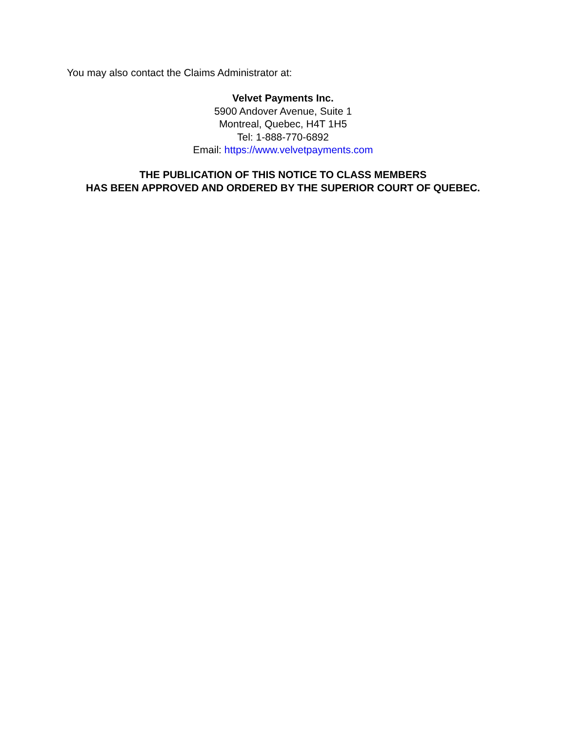You may also contact the Claims Administrator at:
Velvet Payments Inc.
5900 Andover Avenue, Suite 1
Montreal, Quebec, H4T 1H5
Tel: 1-888-770-6892
Email: https://www.velvetpayments.com
THE PUBLICATION OF THIS NOTICE TO CLASS MEMBERS
HAS BEEN APPROVED AND ORDERED BY THE SUPERIOR COURT OF QUEBEC.